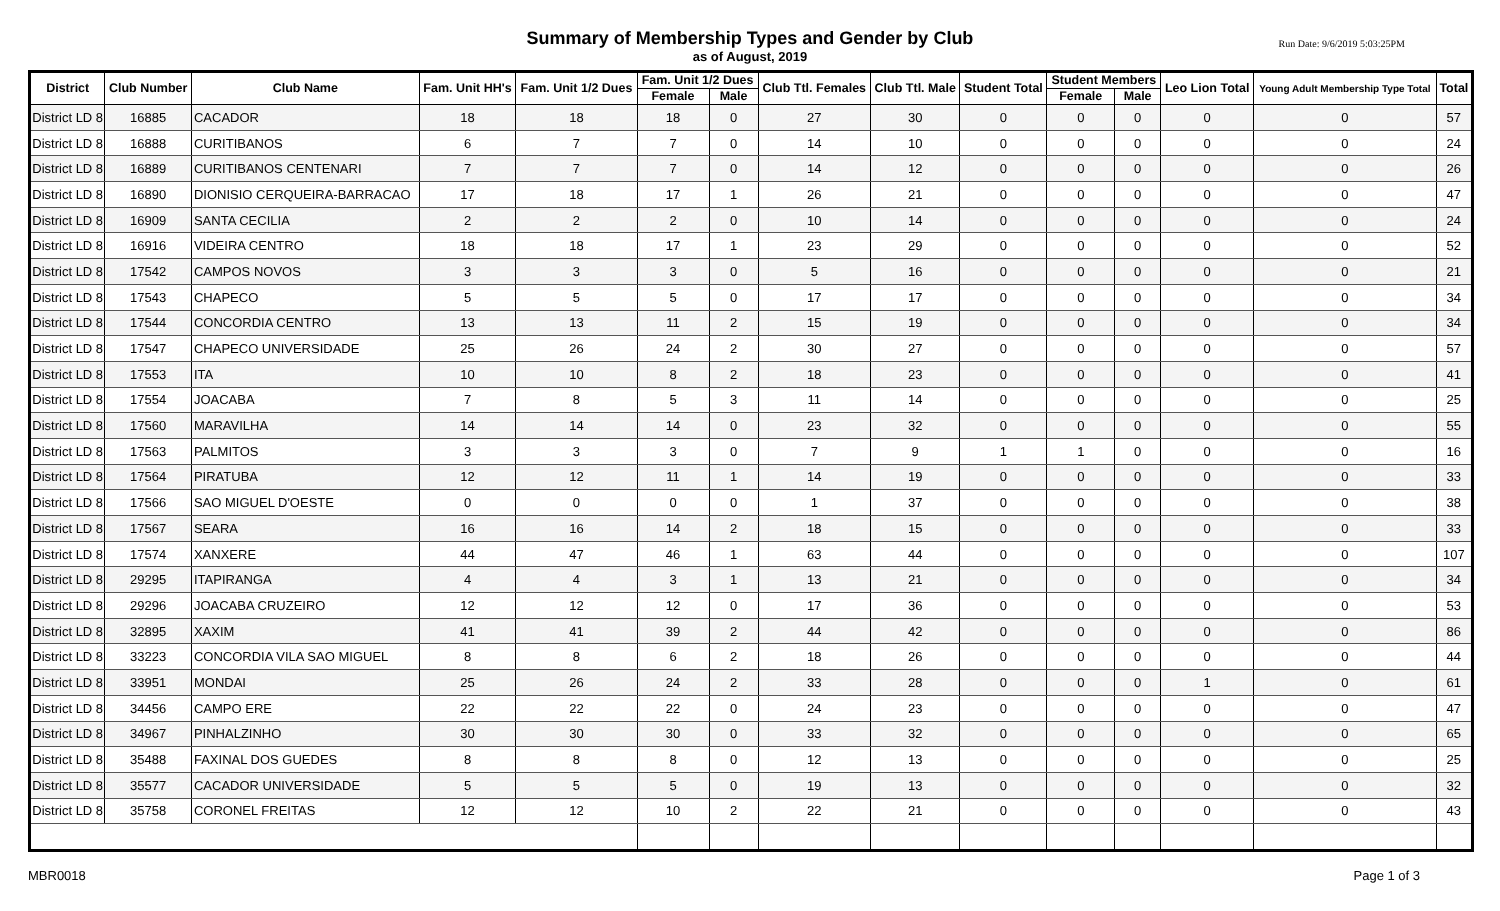Summary of Membership Types and Gender by Club
as of August, 2019
Run Date: 9/6/2019 5:03:25PM
| District | Club Number | Club Name | Fam. Unit HH's | Fam. Unit 1/2 Dues | Fam. Unit 1/2 Dues | | Club Ttl. Females | Club Ttl. Male | Student Total | Student Members | | Leo Lion Total | Young Adult Membership Type Total | Total |
| --- | --- | --- | --- | --- | --- | --- | --- | --- | --- | --- | --- | --- | --- | --- |
| | | | | | Female | Male | | | | Female | Male | | | |
| District LD 8 | 16885 | CACADOR | 18 | 18 | 18 | 0 | 27 | 30 | 0 | 0 | 0 | 0 | 0 | 57 |
| District LD 8 | 16888 | CURITIBANOS | 6 | 7 | 7 | 0 | 14 | 10 | 0 | 0 | 0 | 0 | 0 | 24 |
| District LD 8 | 16889 | CURITIBANOS CENTENARI | 7 | 7 | 7 | 0 | 14 | 12 | 0 | 0 | 0 | 0 | 0 | 26 |
| District LD 8 | 16890 | DIONISIO CERQUEIRA-BARRACAO | 17 | 18 | 17 | 1 | 26 | 21 | 0 | 0 | 0 | 0 | 0 | 47 |
| District LD 8 | 16909 | SANTA CECILIA | 2 | 2 | 2 | 0 | 10 | 14 | 0 | 0 | 0 | 0 | 0 | 24 |
| District LD 8 | 16916 | VIDEIRA CENTRO | 18 | 18 | 17 | 1 | 23 | 29 | 0 | 0 | 0 | 0 | 0 | 52 |
| District LD 8 | 17542 | CAMPOS NOVOS | 3 | 3 | 3 | 0 | 5 | 16 | 0 | 0 | 0 | 0 | 0 | 21 |
| District LD 8 | 17543 | CHAPECO | 5 | 5 | 5 | 0 | 17 | 17 | 0 | 0 | 0 | 0 | 0 | 34 |
| District LD 8 | 17544 | CONCORDIA CENTRO | 13 | 13 | 11 | 2 | 15 | 19 | 0 | 0 | 0 | 0 | 0 | 34 |
| District LD 8 | 17547 | CHAPECO UNIVERSIDADE | 25 | 26 | 24 | 2 | 30 | 27 | 0 | 0 | 0 | 0 | 0 | 57 |
| District LD 8 | 17553 | ITA | 10 | 10 | 8 | 2 | 18 | 23 | 0 | 0 | 0 | 0 | 0 | 41 |
| District LD 8 | 17554 | JOACABA | 7 | 8 | 5 | 3 | 11 | 14 | 0 | 0 | 0 | 0 | 0 | 25 |
| District LD 8 | 17560 | MARAVILHA | 14 | 14 | 14 | 0 | 23 | 32 | 0 | 0 | 0 | 0 | 0 | 55 |
| District LD 8 | 17563 | PALMITOS | 3 | 3 | 3 | 0 | 7 | 9 | 1 | 1 | 0 | 0 | 0 | 16 |
| District LD 8 | 17564 | PIRATUBA | 12 | 12 | 11 | 1 | 14 | 19 | 0 | 0 | 0 | 0 | 0 | 33 |
| District LD 8 | 17566 | SAO MIGUEL D'OESTE | 0 | 0 | 0 | 0 | 1 | 37 | 0 | 0 | 0 | 0 | 0 | 38 |
| District LD 8 | 17567 | SEARA | 16 | 16 | 14 | 2 | 18 | 15 | 0 | 0 | 0 | 0 | 0 | 33 |
| District LD 8 | 17574 | XANXERE | 44 | 47 | 46 | 1 | 63 | 44 | 0 | 0 | 0 | 0 | 0 | 107 |
| District LD 8 | 29295 | ITAPIRANGA | 4 | 4 | 3 | 1 | 13 | 21 | 0 | 0 | 0 | 0 | 0 | 34 |
| District LD 8 | 29296 | JOACABA CRUZEIRO | 12 | 12 | 12 | 0 | 17 | 36 | 0 | 0 | 0 | 0 | 0 | 53 |
| District LD 8 | 32895 | XAXIM | 41 | 41 | 39 | 2 | 44 | 42 | 0 | 0 | 0 | 0 | 0 | 86 |
| District LD 8 | 33223 | CONCORDIA VILA SAO MIGUEL | 8 | 8 | 6 | 2 | 18 | 26 | 0 | 0 | 0 | 0 | 0 | 44 |
| District LD 8 | 33951 | MONDAI | 25 | 26 | 24 | 2 | 33 | 28 | 0 | 0 | 0 | 1 | 0 | 61 |
| District LD 8 | 34456 | CAMPO ERE | 22 | 22 | 22 | 0 | 24 | 23 | 0 | 0 | 0 | 0 | 0 | 47 |
| District LD 8 | 34967 | PINHALZINHO | 30 | 30 | 30 | 0 | 33 | 32 | 0 | 0 | 0 | 0 | 0 | 65 |
| District LD 8 | 35488 | FAXINAL DOS GUEDES | 8 | 8 | 8 | 0 | 12 | 13 | 0 | 0 | 0 | 0 | 0 | 25 |
| District LD 8 | 35577 | CACADOR UNIVERSIDADE | 5 | 5 | 5 | 0 | 19 | 13 | 0 | 0 | 0 | 0 | 0 | 32 |
| District LD 8 | 35758 | CORONEL FREITAS | 12 | 12 | 10 | 2 | 22 | 21 | 0 | 0 | 0 | 0 | 0 | 43 |
MBR0018 Page 1 of 3